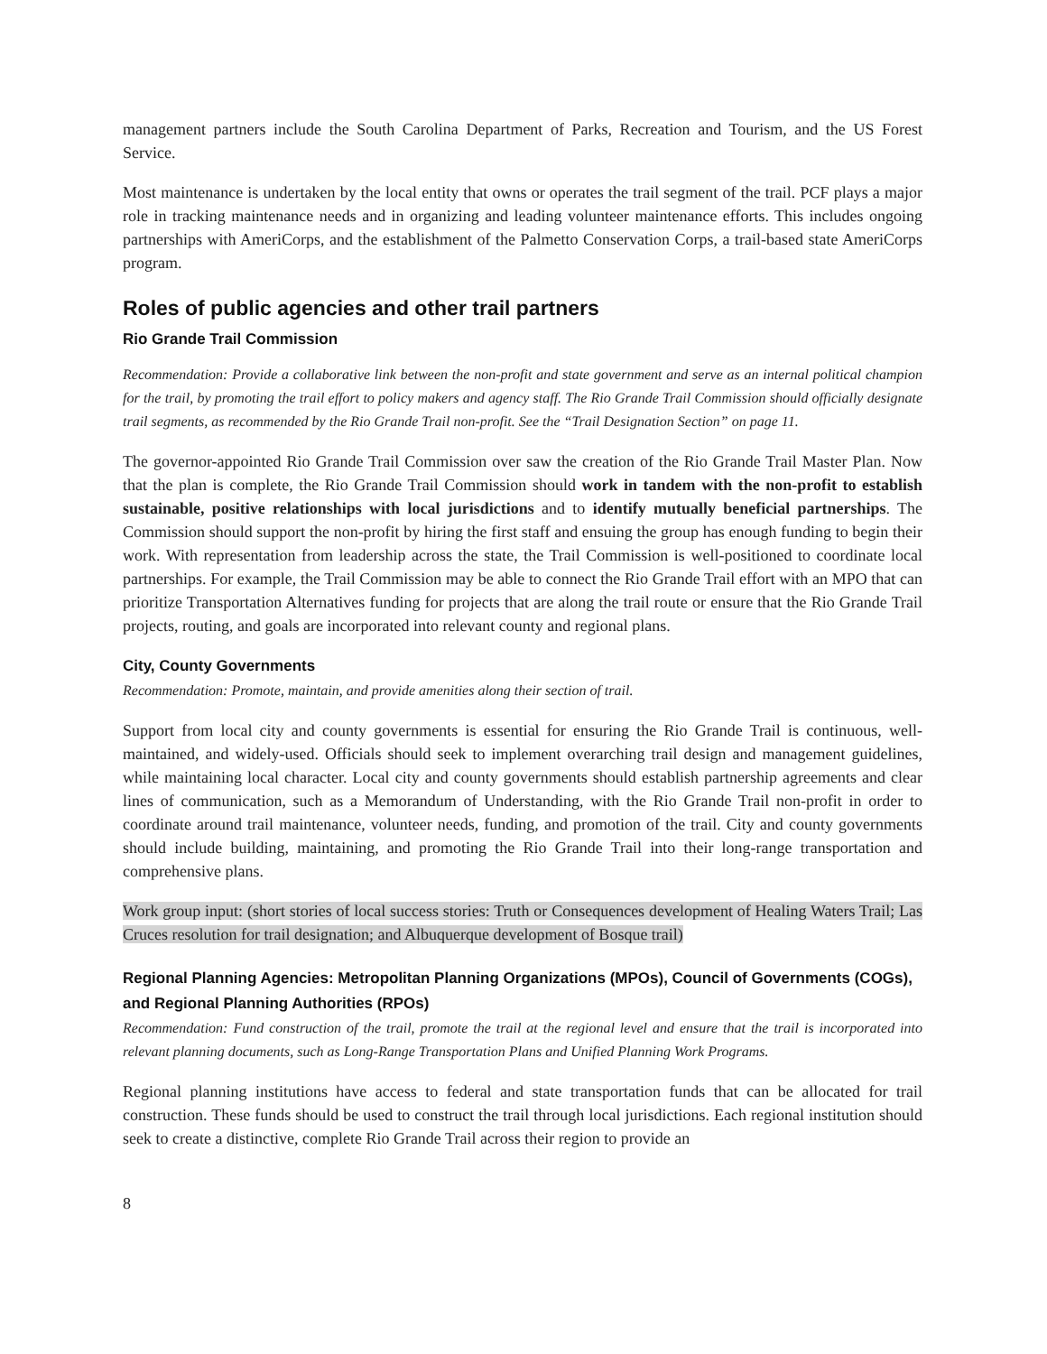management partners include the South Carolina Department of Parks, Recreation and Tourism, and the US Forest Service.
Most maintenance is undertaken by the local entity that owns or operates the trail segment of the trail. PCF plays a major role in tracking maintenance needs and in organizing and leading volunteer maintenance efforts. This includes ongoing partnerships with AmeriCorps, and the establishment of the Palmetto Conservation Corps, a trail-based state AmeriCorps program.
Roles of public agencies and other trail partners
Rio Grande Trail Commission
Recommendation: Provide a collaborative link between the non-profit and state government and serve as an internal political champion for the trail, by promoting the trail effort to policy makers and agency staff. The Rio Grande Trail Commission should officially designate trail segments, as recommended by the Rio Grande Trail non-profit. See the “Trail Designation Section” on page 11.
The governor-appointed Rio Grande Trail Commission over saw the creation of the Rio Grande Trail Master Plan. Now that the plan is complete, the Rio Grande Trail Commission should work in tandem with the non-profit to establish sustainable, positive relationships with local jurisdictions and to identify mutually beneficial partnerships. The Commission should support the non-profit by hiring the first staff and ensuing the group has enough funding to begin their work. With representation from leadership across the state, the Trail Commission is well-positioned to coordinate local partnerships. For example, the Trail Commission may be able to connect the Rio Grande Trail effort with an MPO that can prioritize Transportation Alternatives funding for projects that are along the trail route or ensure that the Rio Grande Trail projects, routing, and goals are incorporated into relevant county and regional plans.
City, County Governments
Recommendation: Promote, maintain, and provide amenities along their section of trail.
Support from local city and county governments is essential for ensuring the Rio Grande Trail is continuous, well-maintained, and widely-used. Officials should seek to implement overarching trail design and management guidelines, while maintaining local character. Local city and county governments should establish partnership agreements and clear lines of communication, such as a Memorandum of Understanding, with the Rio Grande Trail non-profit in order to coordinate around trail maintenance, volunteer needs, funding, and promotion of the trail. City and county governments should include building, maintaining, and promoting the Rio Grande Trail into their long-range transportation and comprehensive plans.
Work group input: (short stories of local success stories: Truth or Consequences development of Healing Waters Trail; Las Cruces resolution for trail designation; and Albuquerque development of Bosque trail)
Regional Planning Agencies: Metropolitan Planning Organizations (MPOs), Council of Governments (COGs), and Regional Planning Authorities (RPOs)
Recommendation: Fund construction of the trail, promote the trail at the regional level and ensure that the trail is incorporated into relevant planning documents, such as Long-Range Transportation Plans and Unified Planning Work Programs.
Regional planning institutions have access to federal and state transportation funds that can be allocated for trail construction. These funds should be used to construct the trail through local jurisdictions. Each regional institution should seek to create a distinctive, complete Rio Grande Trail across their region to provide an
8